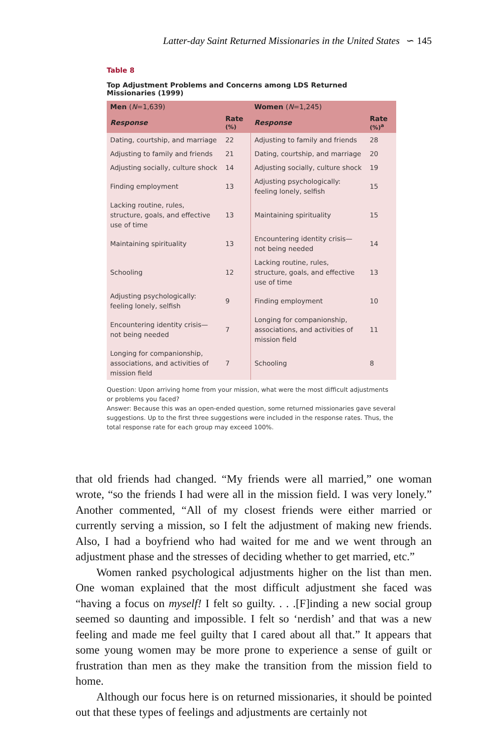Latter-day Saint Returned Missionaries in the United States ∽ 145
Table 8
Top Adjustment Problems and Concerns among LDS Returned Missionaries (1999)
| Men ( N =1,639) | | Women ( N =1,245) | |
| --- | --- | --- | --- |
| Response | Rate (%) | Response | Rate (%)<sup>a</sup> |
| Dating, courtship, and marriage | 22 | Adjusting to family and friends | 28 |
| Adjusting to family and friends | 21 | Dating, courtship, and marriage | 20 |
| Adjusting socially, culture shock | 14 | Adjusting socially, culture shock | 19 |
| Finding employment | 13 | Adjusting psychologically: feeling lonely, selfish | 15 |
| Lacking routine, rules, structure, goals, and effective use of time | 13 | Maintaining spirituality | 15 |
| Maintaining spirituality | 13 | Encountering identity crisis—not being needed | 14 |
| Schooling | 12 | Lacking routine, rules, structure, goals, and effective use of time | 13 |
| Adjusting psychologically: feeling lonely, selfish | 9 | Finding employment | 10 |
| Encountering identity crisis—not being needed | 7 | Longing for companionship, associations, and activities of mission field | 11 |
| Longing for companionship, associations, and activities of mission field | 7 | Schooling | 8 |
Question: Upon arriving home from your mission, what were the most difficult adjustments or problems you faced?
Answer: Because this was an open-ended question, some returned missionaries gave several suggestions. Up to the first three suggestions were included in the response rates. Thus, the total response rate for each group may exceed 100%.
that old friends had changed. “My friends were all married,” one woman wrote, “so the friends I had were all in the mission field. I was very lonely.” Another commented, “All of my closest friends were either married or currently serving a mission, so I felt the adjustment of making new friends. Also, I had a boyfriend who had waited for me and we went through an adjustment phase and the stresses of deciding whether to get married, etc.”
Women ranked psychological adjustments higher on the list than men. One woman explained that the most difficult adjustment she faced was “having a focus on myself! I felt so guilty. . . .[F]inding a new social group seemed so daunting and impossible. I felt so ‘nerdish’ and that was a new feeling and made me feel guilty that I cared about all that.” It appears that some young women may be more prone to experience a sense of guilt or frustration than men as they make the transition from the mission field to home.
Although our focus here is on returned missionaries, it should be pointed out that these types of feelings and adjustments are certainly not